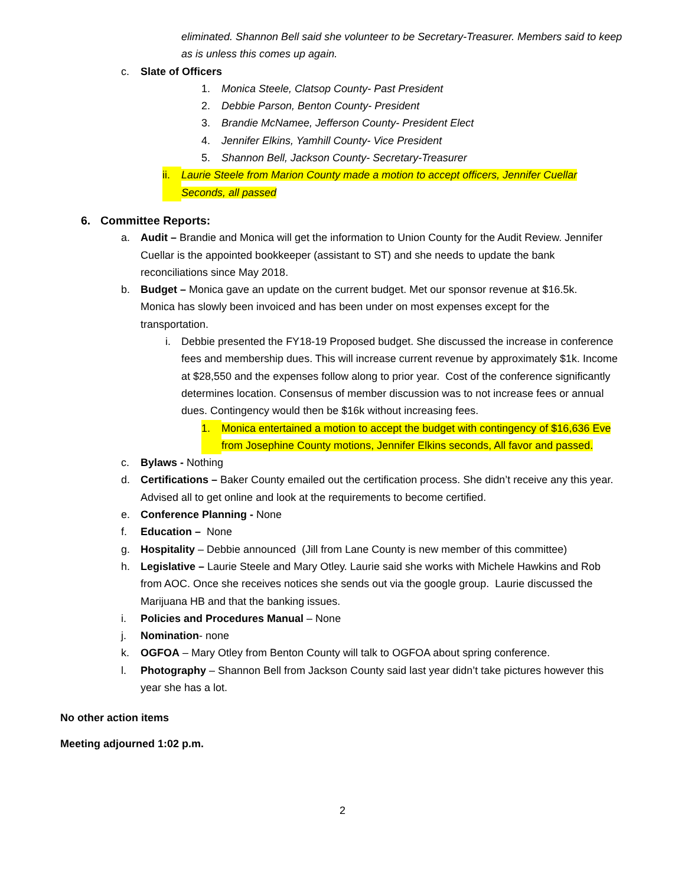eliminated. Shannon Bell said she volunteer to be Secretary-Treasurer. Members said to keep as is unless this comes up again.
c. Slate of Officers
1. Monica Steele, Clatsop County- Past President
2. Debbie Parson, Benton County- President
3. Brandie McNamee, Jefferson County- President Elect
4. Jennifer Elkins, Yamhill County- Vice President
5. Shannon Bell, Jackson County- Secretary-Treasurer
ii. Laurie Steele from Marion County made a motion to accept officers, Jennifer Cuellar Seconds, all passed
6. Committee Reports:
a. Audit – Brandie and Monica will get the information to Union County for the Audit Review. Jennifer Cuellar is the appointed bookkeeper (assistant to ST) and she needs to update the bank reconciliations since May 2018.
b. Budget – Monica gave an update on the current budget. Met our sponsor revenue at $16.5k. Monica has slowly been invoiced and has been under on most expenses except for the transportation.
i. Debbie presented the FY18-19 Proposed budget. She discussed the increase in conference fees and membership dues. This will increase current revenue by approximately $1k. Income at $28,550 and the expenses follow along to prior year. Cost of the conference significantly determines location. Consensus of member discussion was to not increase fees or annual dues. Contingency would then be $16k without increasing fees.
1. Monica entertained a motion to accept the budget with contingency of $16,636 Eve from Josephine County motions, Jennifer Elkins seconds, All favor and passed.
c. Bylaws - Nothing
d. Certifications – Baker County emailed out the certification process. She didn’t receive any this year. Advised all to get online and look at the requirements to become certified.
e. Conference Planning - None
f. Education – None
g. Hospitality – Debbie announced (Jill from Lane County is new member of this committee)
h. Legislative – Laurie Steele and Mary Otley. Laurie said she works with Michele Hawkins and Rob from AOC. Once she receives notices she sends out via the google group. Laurie discussed the Marijuana HB and that the banking issues.
i. Policies and Procedures Manual – None
j. Nomination- none
k. OGFOA – Mary Otley from Benton County will talk to OGFOA about spring conference.
l. Photography – Shannon Bell from Jackson County said last year didn’t take pictures however this year she has a lot.
No other action items
Meeting adjourned 1:02 p.m.
2